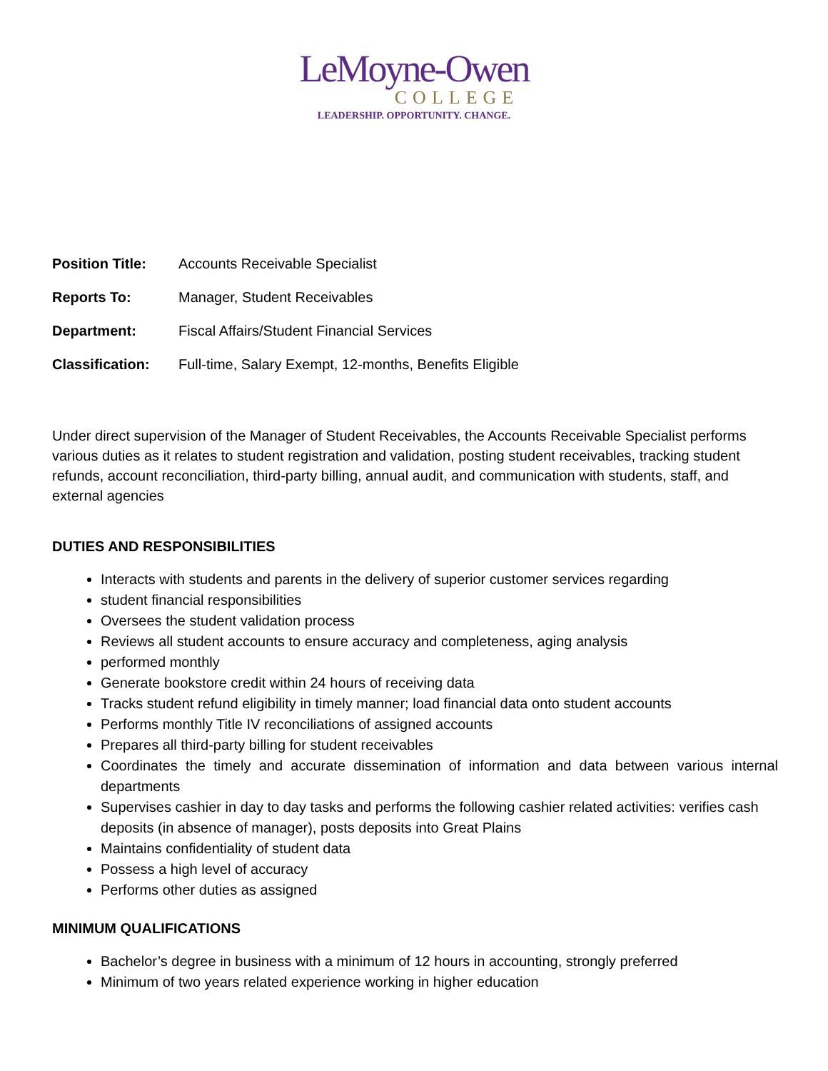LeMoyne-Owen
COLLEGE
LEADERSHIP. OPPORTUNITY. CHANGE.
Position Title: Accounts Receivable Specialist
Reports To: Manager, Student Receivables
Department: Fiscal Affairs/Student Financial Services
Classification: Full-time, Salary Exempt, 12-months, Benefits Eligible
Under direct supervision of the Manager of Student Receivables, the Accounts Receivable Specialist performs various duties as it relates to student registration and validation, posting student receivables, tracking student refunds, account reconciliation, third-party billing, annual audit, and communication with students, staff, and external agencies
DUTIES AND RESPONSIBILITIES
Interacts with students and parents in the delivery of superior customer services regarding
student financial responsibilities
Oversees the student validation process
Reviews all student accounts to ensure accuracy and completeness, aging analysis
performed monthly
Generate bookstore credit within 24 hours of receiving data
Tracks student refund eligibility in timely manner; load financial data onto student accounts
Performs monthly Title IV reconciliations of assigned accounts
Prepares all third-party billing for student receivables
Coordinates the timely and accurate dissemination of information and data between various internal departments
Supervises cashier in day to day tasks and performs the following cashier related activities: verifies cash deposits (in absence of manager), posts deposits into Great Plains
Maintains confidentiality of student data
Possess a high level of accuracy
Performs other duties as assigned
MINIMUM QUALIFICATIONS
Bachelor’s degree in business with a minimum of 12 hours in accounting, strongly preferred
Minimum of two years related experience working in higher education